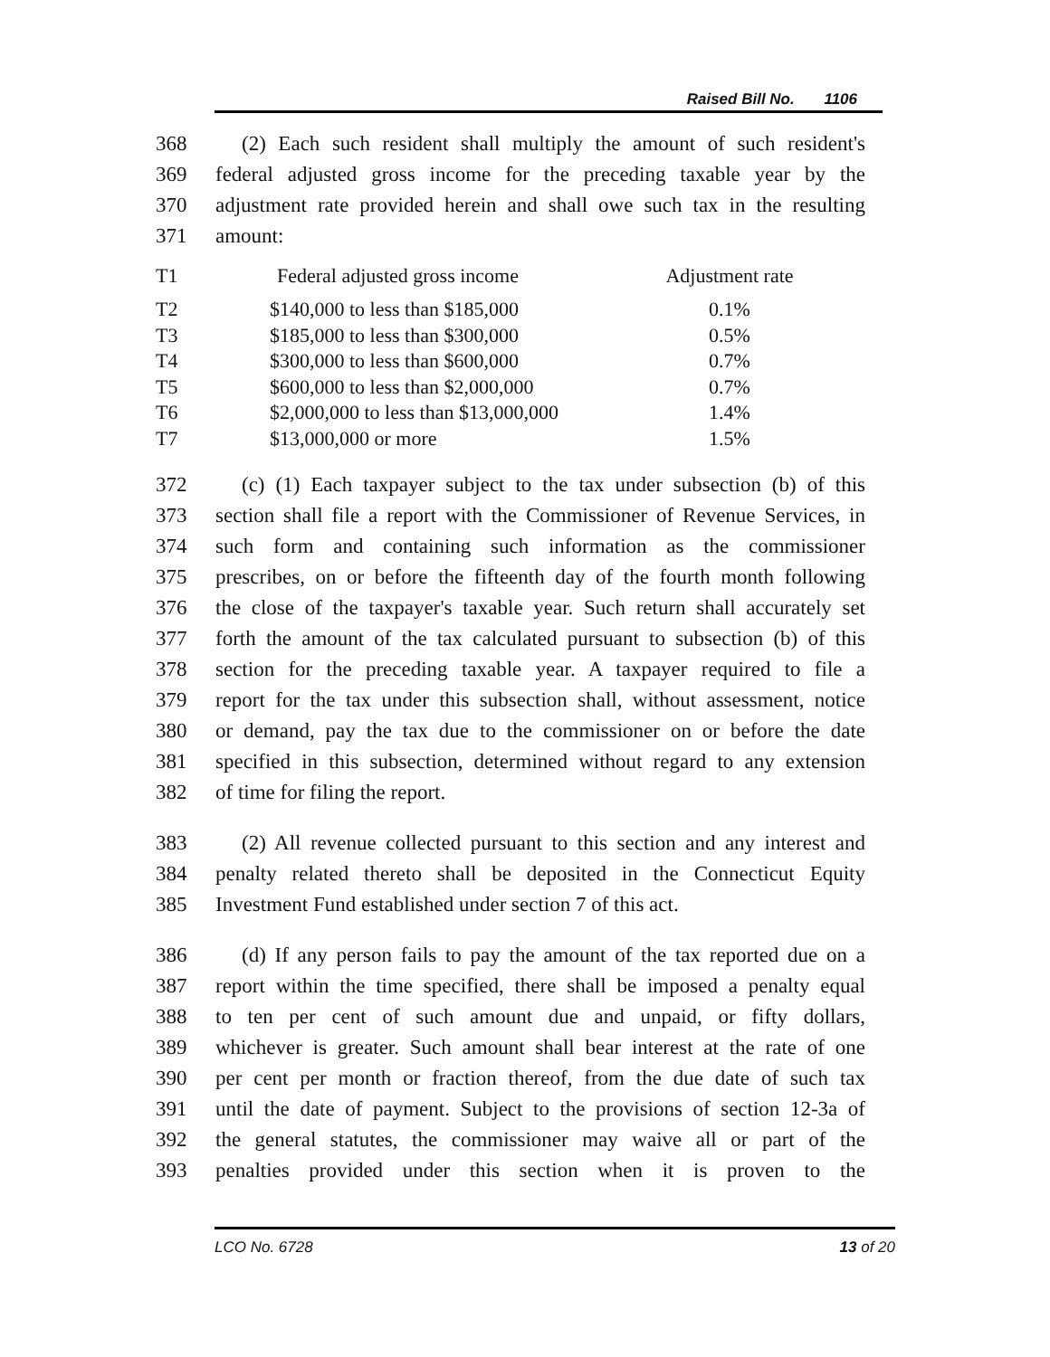Raised Bill No. 1106
368 (2) Each such resident shall multiply the amount of such resident's
369 federal adjusted gross income for the preceding taxable year by the
370 adjustment rate provided herein and shall owe such tax in the resulting
371 amount:
| T1 | Federal adjusted gross income | Adjustment rate |
| T2 | $140,000 to less than $185,000 | 0.1% |
| T3 | $185,000 to less than $300,000 | 0.5% |
| T4 | $300,000 to less than $600,000 | 0.7% |
| T5 | $600,000 to less than $2,000,000 | 0.7% |
| T6 | $2,000,000 to less than $13,000,000 | 1.4% |
| T7 | $13,000,000 or more | 1.5% |
372 (c) (1) Each taxpayer subject to the tax under subsection (b) of this
373 section shall file a report with the Commissioner of Revenue Services, in
374 such form and containing such information as the commissioner
375 prescribes, on or before the fifteenth day of the fourth month following
376 the close of the taxpayer's taxable year. Such return shall accurately set
377 forth the amount of the tax calculated pursuant to subsection (b) of this
378 section for the preceding taxable year. A taxpayer required to file a
379 report for the tax under this subsection shall, without assessment, notice
380 or demand, pay the tax due to the commissioner on or before the date
381 specified in this subsection, determined without regard to any extension
382 of time for filing the report.
383 (2) All revenue collected pursuant to this section and any interest and
384 penalty related thereto shall be deposited in the Connecticut Equity
385 Investment Fund established under section 7 of this act.
386 (d) If any person fails to pay the amount of the tax reported due on a
387 report within the time specified, there shall be imposed a penalty equal
388 to ten per cent of such amount due and unpaid, or fifty dollars,
389 whichever is greater. Such amount shall bear interest at the rate of one
390 per cent per month or fraction thereof, from the due date of such tax
391 until the date of payment. Subject to the provisions of section 12-3a of
392 the general statutes, the commissioner may waive all or part of the
393 penalties provided under this section when it is proven to the
LCO No. 6728 13 of 20